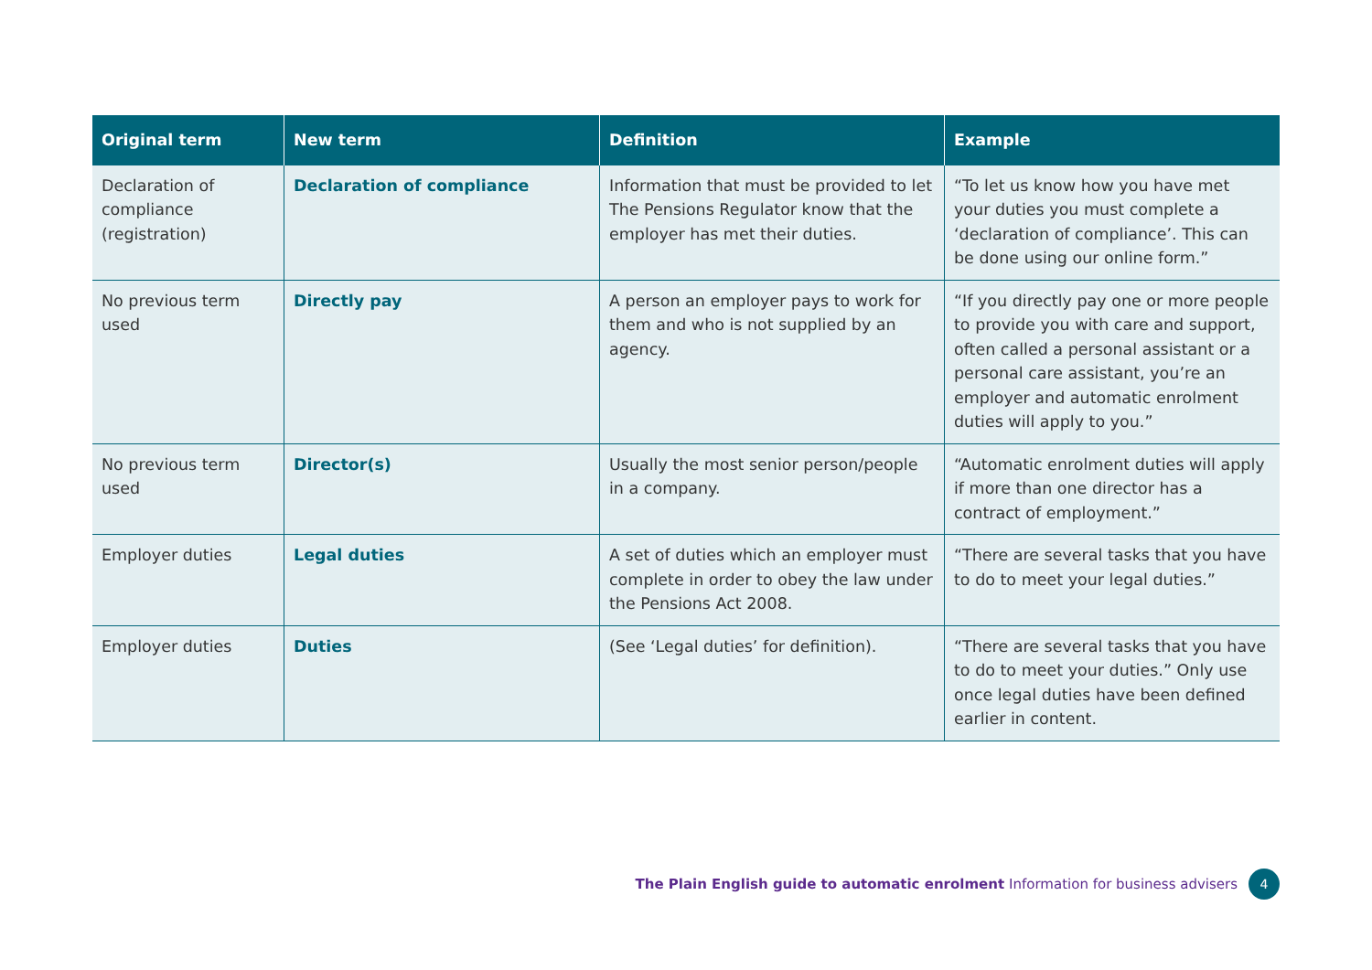| Original term | New term | Definition | Example |
| --- | --- | --- | --- |
| Declaration of compliance (registration) | Declaration of compliance | Information that must be provided to let The Pensions Regulator know that the employer has met their duties. | “To let us know how you have met your duties you must complete a ‘declaration of compliance’. This can be done using our online form.” |
| No previous term used | Directly pay | A person an employer pays to work for them and who is not supplied by an agency. | “If you directly pay one or more people to provide you with care and support, often called a personal assistant or a personal care assistant, you’re an employer and automatic enrolment duties will apply to you.” |
| No previous term used | Director(s) | Usually the most senior person/people in a company. | “Automatic enrolment duties will apply if more than one director has a contract of employment.” |
| Employer duties | Legal duties | A set of duties which an employer must complete in order to obey the law under the Pensions Act 2008. | “There are several tasks that you have to do to meet your legal duties.” |
| Employer duties | Duties | (See ‘Legal duties’ for definition). | “There are several tasks that you have to do to meet your duties.” Only use once legal duties have been defined earlier in content. |
The Plain English guide to automatic enrolment Information for business advisers 4